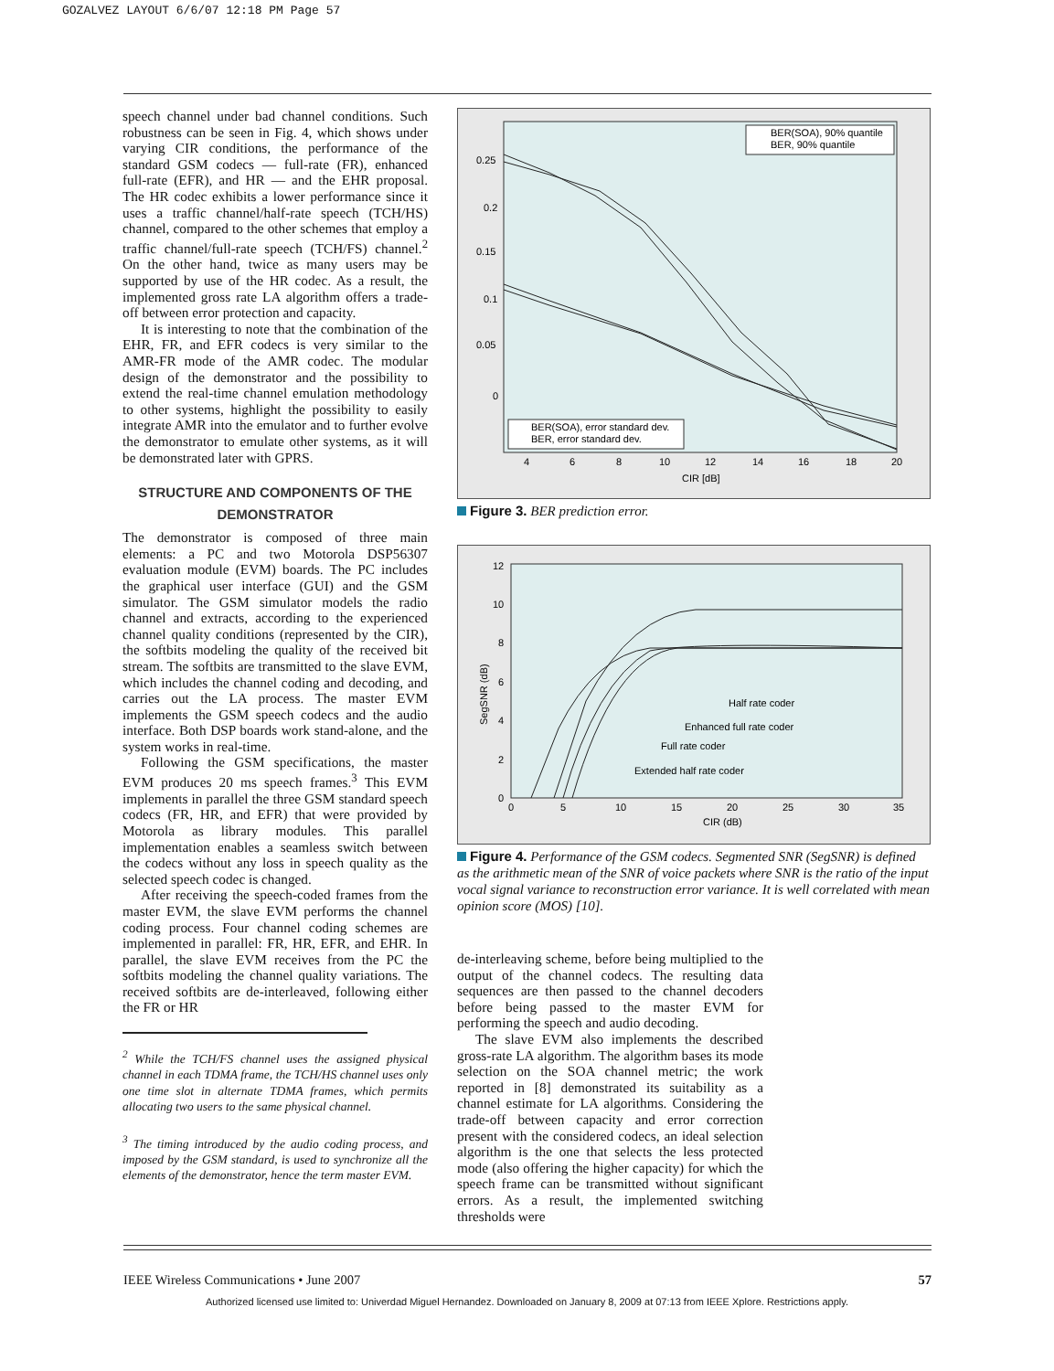GOZALVEZ LAYOUT 6/6/07 12:18 PM Page 57
speech channel under bad channel conditions. Such robustness can be seen in Fig. 4, which shows under varying CIR conditions, the performance of the standard GSM codecs — full-rate (FR), enhanced full-rate (EFR), and HR — and the EHR proposal. The HR codec exhibits a lower performance since it uses a traffic channel/half-rate speech (TCH/HS) channel, compared to the other schemes that employ a traffic channel/full-rate speech (TCH/FS) channel.<sup>2</sup> On the other hand, twice as many users may be supported by use of the HR codec. As a result, the implemented gross rate LA algorithm offers a trade-off between error protection and capacity.
It is interesting to note that the combination of the EHR, FR, and EFR codecs is very similar to the AMR-FR mode of the AMR codec. The modular design of the demonstrator and the possibility to extend the real-time channel emulation methodology to other systems, highlight the possibility to easily integrate AMR into the emulator and to further evolve the demonstrator to emulate other systems, as it will be demonstrated later with GPRS.
STRUCTURE AND COMPONENTS OF THE DEMONSTRATOR
The demonstrator is composed of three main elements: a PC and two Motorola DSP56307 evaluation module (EVM) boards. The PC includes the graphical user interface (GUI) and the GSM simulator. The GSM simulator models the radio channel and extracts, according to the experienced channel quality conditions (represented by the CIR), the softbits modeling the quality of the received bit stream. The softbits are transmitted to the slave EVM, which includes the channel coding and decoding, and carries out the LA process. The master EVM implements the GSM speech codecs and the audio interface. Both DSP boards work stand-alone, and the system works in real-time.
Following the GSM specifications, the master EVM produces 20 ms speech frames.<sup>3</sup> This EVM implements in parallel the three GSM standard speech codecs (FR, HR, and EFR) that were provided by Motorola as library modules. This parallel implementation enables a seamless switch between the codecs without any loss in speech quality as the selected speech codec is changed.
After receiving the speech-coded frames from the master EVM, the slave EVM performs the channel coding process. Four channel coding schemes are implemented in parallel: FR, HR, EFR, and EHR. In parallel, the slave EVM receives from the PC the softbits modeling the channel quality variations. The received softbits are de-interleaved, following either the FR or HR
<sup>2</sup> While the TCH/FS channel uses the assigned physical channel in each TDMA frame, the TCH/HS channel uses only one time slot in alternate TDMA frames, which permits allocating two users to the same physical channel.
<sup>3</sup> The timing introduced by the audio coding process, and imposed by the GSM standard, is used to synchronize all the elements of the demonstrator, hence the term master EVM.
0.25
0.2
0.15
0.1
0.05
0
4
6
8
10
12
14
16
18
20
CIR [dB]
BER(SOA), 90% quantile
BER, 90% quantile
BER(SOA), error standard dev.
BER, error standard dev.
Figure 3. BER prediction error.
12
10
8
6
4
2
0
0
5
10
15
20
25
30
35
CIR (dB)
SegSNR (dB)
Half rate coder
Enhanced full rate coder
Full rate coder
Extended half rate coder
Figure 4. Performance of the GSM codecs. Segmented SNR (SegSNR) is defined as the arithmetic mean of the SNR of voice packets where SNR is the ratio of the input vocal signal variance to reconstruction error variance. It is well correlated with mean opinion score (MOS) [10].
de-interleaving scheme, before being multiplied to the output of the channel codecs. The resulting data sequences are then passed to the channel decoders before being passed to the master EVM for performing the speech and audio decoding.
The slave EVM also implements the described gross-rate LA algorithm. The algorithm bases its mode selection on the SOA channel metric; the work reported in [8] demonstrated its suitability as a channel estimate for LA algorithms. Considering the trade-off between capacity and error correction present with the considered codecs, an ideal selection algorithm is the one that selects the less protected mode (also offering the higher capacity) for which the speech frame can be transmitted without significant errors. As a result, the implemented switching thresholds were
IEEE Wireless Communications • June 2007 57
Authorized licensed use limited to: Univerdad Miguel Hernandez. Downloaded on January 8, 2009 at 07:13 from IEEE Xplore. Restrictions apply.